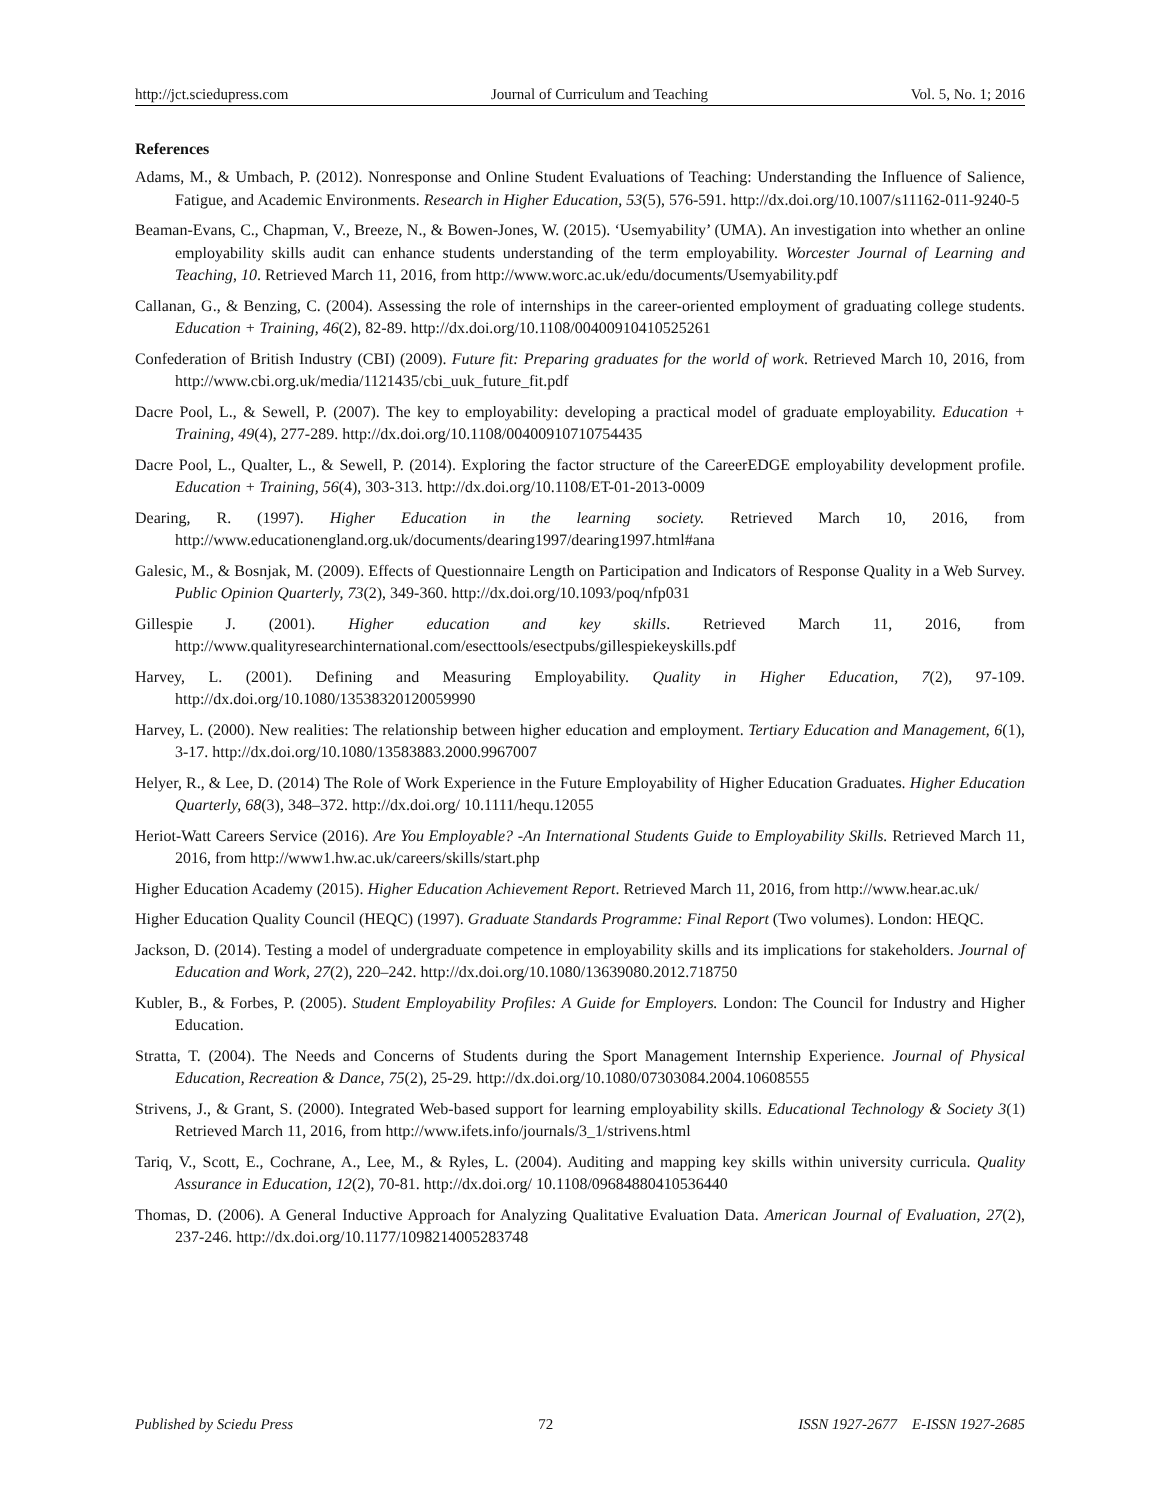http://jct.sciedupress.com Journal of Curriculum and Teaching Vol. 5, No. 1; 2016
References
Adams, M., & Umbach, P. (2012). Nonresponse and Online Student Evaluations of Teaching: Understanding the Influence of Salience, Fatigue, and Academic Environments. Research in Higher Education, 53(5), 576-591. http://dx.doi.org/10.1007/s11162-011-9240-5
Beaman-Evans, C., Chapman, V., Breeze, N., & Bowen-Jones, W. (2015). ‘Usemyability’ (UMA). An investigation into whether an online employability skills audit can enhance students understanding of the term employability. Worcester Journal of Learning and Teaching, 10. Retrieved March 11, 2016, from http://www.worc.ac.uk/edu/documents/Usemyability.pdf
Callanan, G., & Benzing, C. (2004). Assessing the role of internships in the career-oriented employment of graduating college students. Education + Training, 46(2), 82-89. http://dx.doi.org/10.1108/00400910410525261
Confederation of British Industry (CBI) (2009). Future fit: Preparing graduates for the world of work. Retrieved March 10, 2016, from http://www.cbi.org.uk/media/1121435/cbi_uuk_future_fit.pdf
Dacre Pool, L., & Sewell, P. (2007). The key to employability: developing a practical model of graduate employability. Education + Training, 49(4), 277-289. http://dx.doi.org/10.1108/00400910710754435
Dacre Pool, L., Qualter, L., & Sewell, P. (2014). Exploring the factor structure of the CareerEDGE employability development profile. Education + Training, 56(4), 303-313. http://dx.doi.org/10.1108/ET-01-2013-0009
Dearing, R. (1997). Higher Education in the learning society. Retrieved March 10, 2016, from http://www.educationengland.org.uk/documents/dearing1997/dearing1997.html#ana
Galesic, M., & Bosnjak, M. (2009). Effects of Questionnaire Length on Participation and Indicators of Response Quality in a Web Survey. Public Opinion Quarterly, 73(2), 349-360. http://dx.doi.org/10.1093/poq/nfp031
Gillespie J. (2001). Higher education and key skills. Retrieved March 11, 2016, from http://www.qualityresearchinternational.com/esecttools/esectpubs/gillespiekeyskills.pdf
Harvey, L. (2001). Defining and Measuring Employability. Quality in Higher Education, 7(2), 97-109. http://dx.doi.org/10.1080/13538320120059990
Harvey, L. (2000). New realities: The relationship between higher education and employment. Tertiary Education and Management, 6(1), 3-17. http://dx.doi.org/10.1080/13583883.2000.9967007
Helyer, R., & Lee, D. (2014) The Role of Work Experience in the Future Employability of Higher Education Graduates. Higher Education Quarterly, 68(3), 348–372. http://dx.doi.org/ 10.1111/hequ.12055
Heriot-Watt Careers Service (2016). Are You Employable? -An International Students Guide to Employability Skills. Retrieved March 11, 2016, from http://www1.hw.ac.uk/careers/skills/start.php
Higher Education Academy (2015). Higher Education Achievement Report. Retrieved March 11, 2016, from http://www.hear.ac.uk/
Higher Education Quality Council (HEQC) (1997). Graduate Standards Programme: Final Report (Two volumes). London: HEQC.
Jackson, D. (2014). Testing a model of undergraduate competence in employability skills and its implications for stakeholders. Journal of Education and Work, 27(2), 220–242. http://dx.doi.org/10.1080/13639080.2012.718750
Kubler, B., & Forbes, P. (2005). Student Employability Profiles: A Guide for Employers. London: The Council for Industry and Higher Education.
Stratta, T. (2004). The Needs and Concerns of Students during the Sport Management Internship Experience. Journal of Physical Education, Recreation & Dance, 75(2), 25-29. http://dx.doi.org/10.1080/07303084.2004.10608555
Strivens, J., & Grant, S. (2000). Integrated Web-based support for learning employability skills. Educational Technology & Society 3(1) Retrieved March 11, 2016, from http://www.ifets.info/journals/3_1/strivens.html
Tariq, V., Scott, E., Cochrane, A., Lee, M., & Ryles, L. (2004). Auditing and mapping key skills within university curricula. Quality Assurance in Education, 12(2), 70-81. http://dx.doi.org/ 10.1108/09684880410536440
Thomas, D. (2006). A General Inductive Approach for Analyzing Qualitative Evaluation Data. American Journal of Evaluation, 27(2), 237-246. http://dx.doi.org/10.1177/1098214005283748
Published by Sciedu Press 72 ISSN 1927-2677 E-ISSN 1927-2685